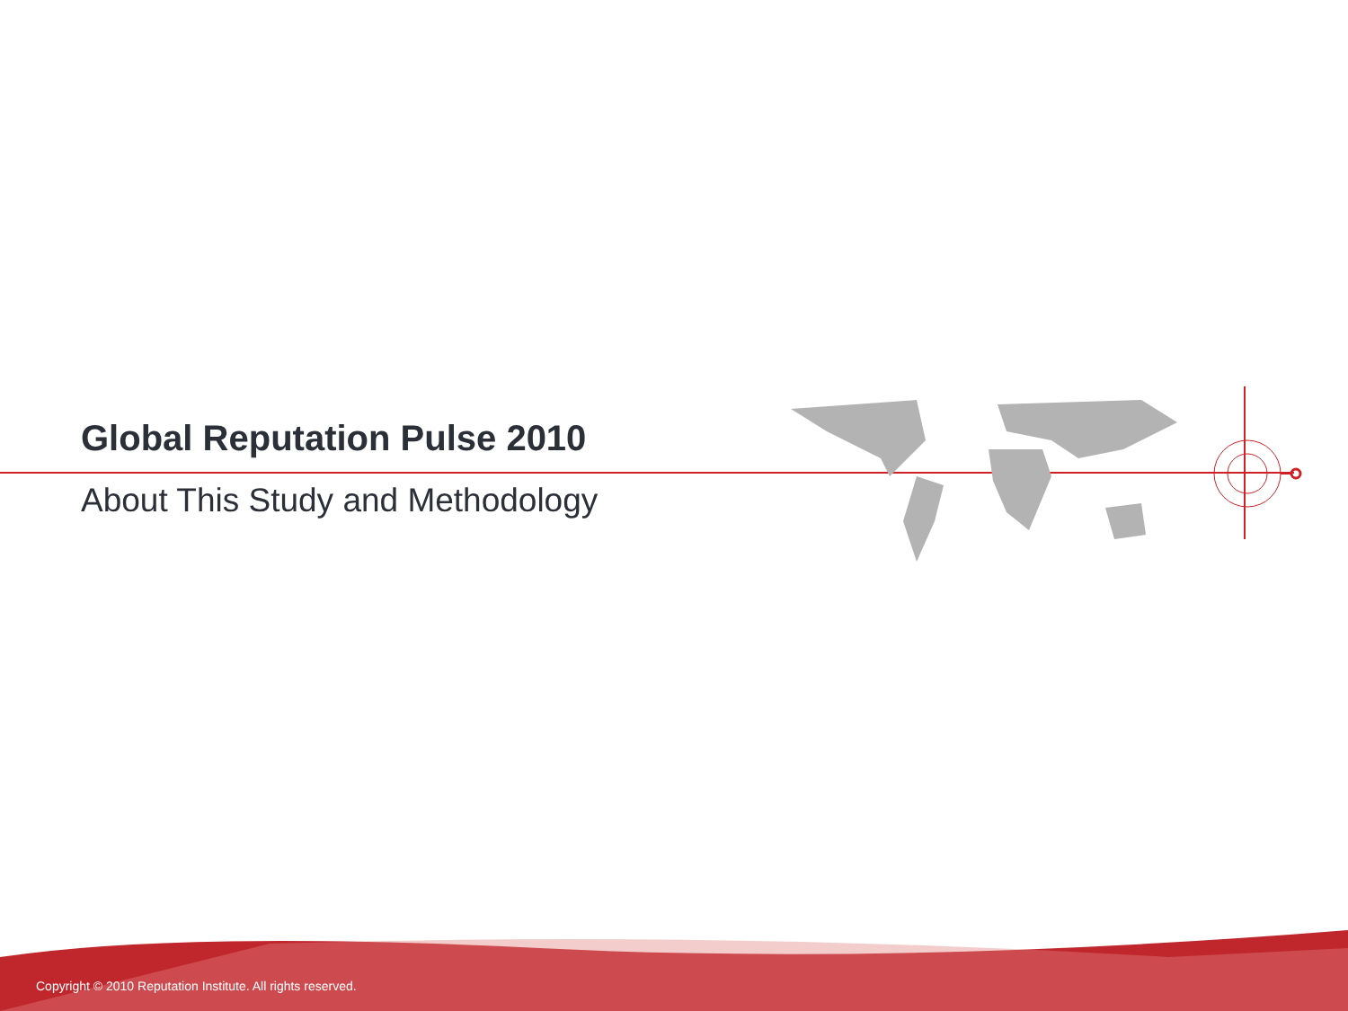Global Reputation Pulse 2010
About This Study and Methodology
Copyright © 2010 Reputation Institute. All rights reserved.